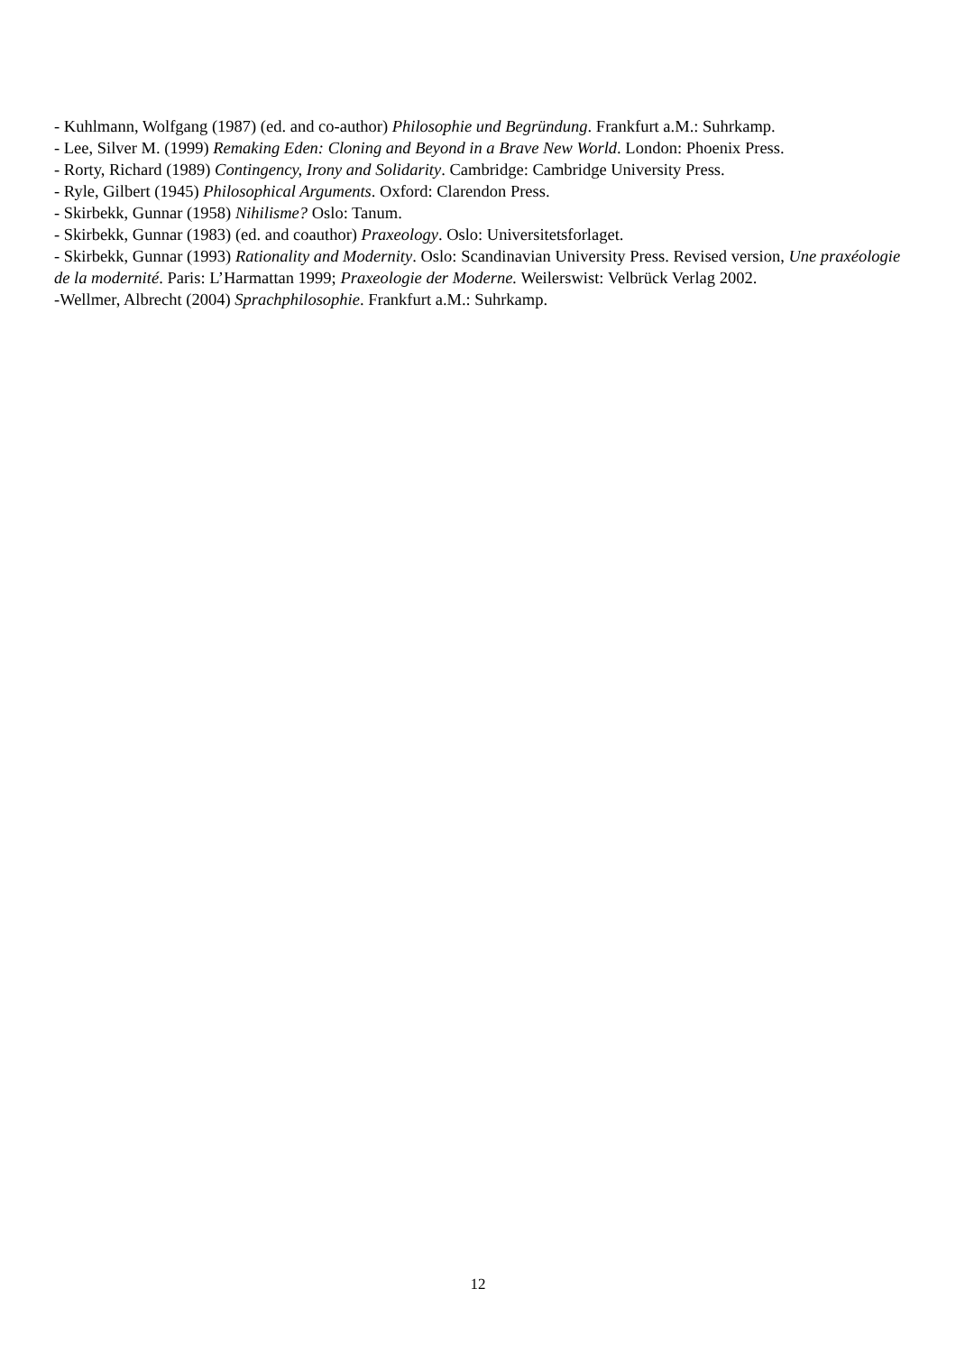- Kuhlmann, Wolfgang (1987) (ed. and co-author) Philosophie und Begründung. Frankfurt a.M.: Suhrkamp.
- Lee, Silver M. (1999) Remaking Eden: Cloning and Beyond in a Brave New World. London: Phoenix Press.
- Rorty, Richard (1989) Contingency, Irony and Solidarity. Cambridge: Cambridge University Press.
- Ryle, Gilbert (1945) Philosophical Arguments. Oxford: Clarendon Press.
- Skirbekk, Gunnar (1958) Nihilisme? Oslo: Tanum.
- Skirbekk, Gunnar (1983) (ed. and coauthor) Praxeology. Oslo: Universitetsforlaget.
- Skirbekk, Gunnar (1993) Rationality and Modernity. Oslo: Scandinavian University Press. Revised version, Une praxéologie de la modernité. Paris: L’Harmattan 1999; Praxeologie der Moderne. Weilerswist: Velbrück Verlag 2002.
-Wellmer, Albrecht (2004) Sprachphilosophie. Frankfurt a.M.: Suhrkamp.
12